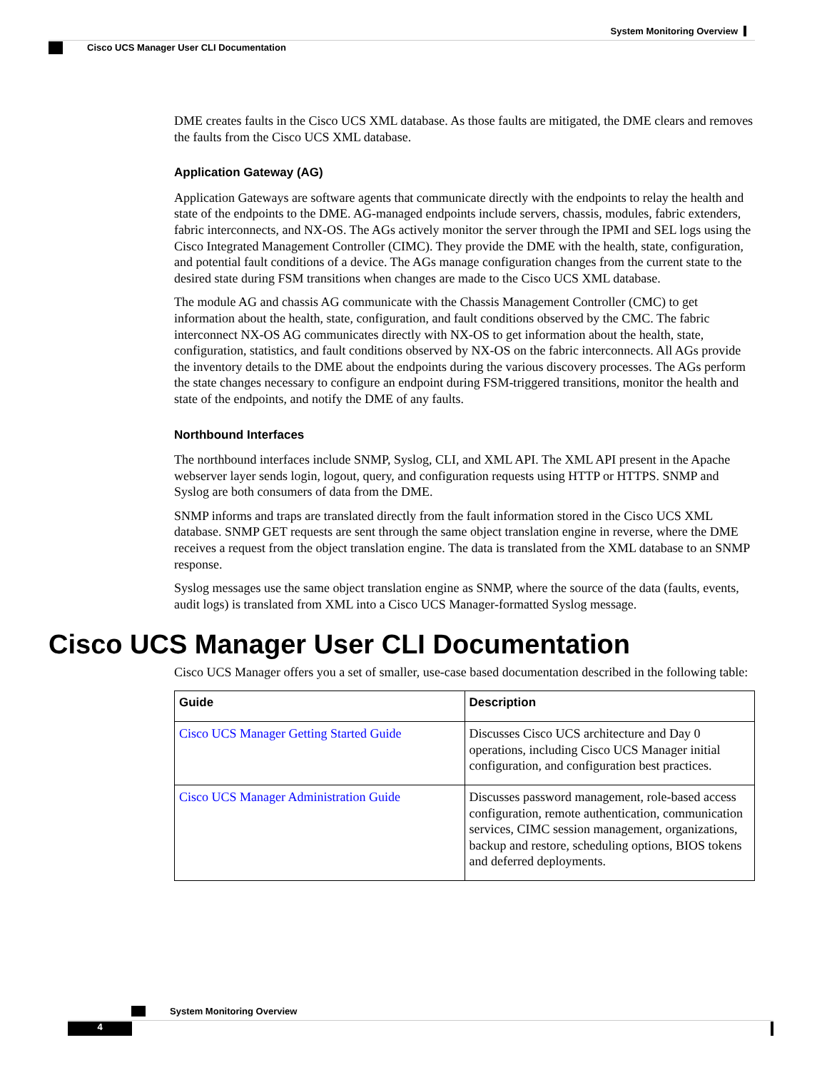System Monitoring Overview
Cisco UCS Manager User CLI Documentation
DME creates faults in the Cisco UCS XML database. As those faults are mitigated, the DME clears and removes the faults from the Cisco UCS XML database.
Application Gateway (AG)
Application Gateways are software agents that communicate directly with the endpoints to relay the health and state of the endpoints to the DME. AG-managed endpoints include servers, chassis, modules, fabric extenders, fabric interconnects, and NX-OS. The AGs actively monitor the server through the IPMI and SEL logs using the Cisco Integrated Management Controller (CIMC). They provide the DME with the health, state, configuration, and potential fault conditions of a device. The AGs manage configuration changes from the current state to the desired state during FSM transitions when changes are made to the Cisco UCS XML database.
The module AG and chassis AG communicate with the Chassis Management Controller (CMC) to get information about the health, state, configuration, and fault conditions observed by the CMC. The fabric interconnect NX-OS AG communicates directly with NX-OS to get information about the health, state, configuration, statistics, and fault conditions observed by NX-OS on the fabric interconnects. All AGs provide the inventory details to the DME about the endpoints during the various discovery processes. The AGs perform the state changes necessary to configure an endpoint during FSM-triggered transitions, monitor the health and state of the endpoints, and notify the DME of any faults.
Northbound Interfaces
The northbound interfaces include SNMP, Syslog, CLI, and XML API. The XML API present in the Apache webserver layer sends login, logout, query, and configuration requests using HTTP or HTTPS. SNMP and Syslog are both consumers of data from the DME.
SNMP informs and traps are translated directly from the fault information stored in the Cisco UCS XML database. SNMP GET requests are sent through the same object translation engine in reverse, where the DME receives a request from the object translation engine. The data is translated from the XML database to an SNMP response.
Syslog messages use the same object translation engine as SNMP, where the source of the data (faults, events, audit logs) is translated from XML into a Cisco UCS Manager-formatted Syslog message.
Cisco UCS Manager User CLI Documentation
Cisco UCS Manager offers you a set of smaller, use-case based documentation described in the following table:
| Guide | Description |
| --- | --- |
| Cisco UCS Manager Getting Started Guide | Discusses Cisco UCS architecture and Day 0 operations, including Cisco UCS Manager initial configuration, and configuration best practices. |
| Cisco UCS Manager Administration Guide | Discusses password management, role-based access configuration, remote authentication, communication services, CIMC session management, organizations, backup and restore, scheduling options, BIOS tokens and deferred deployments. |
System Monitoring Overview
4